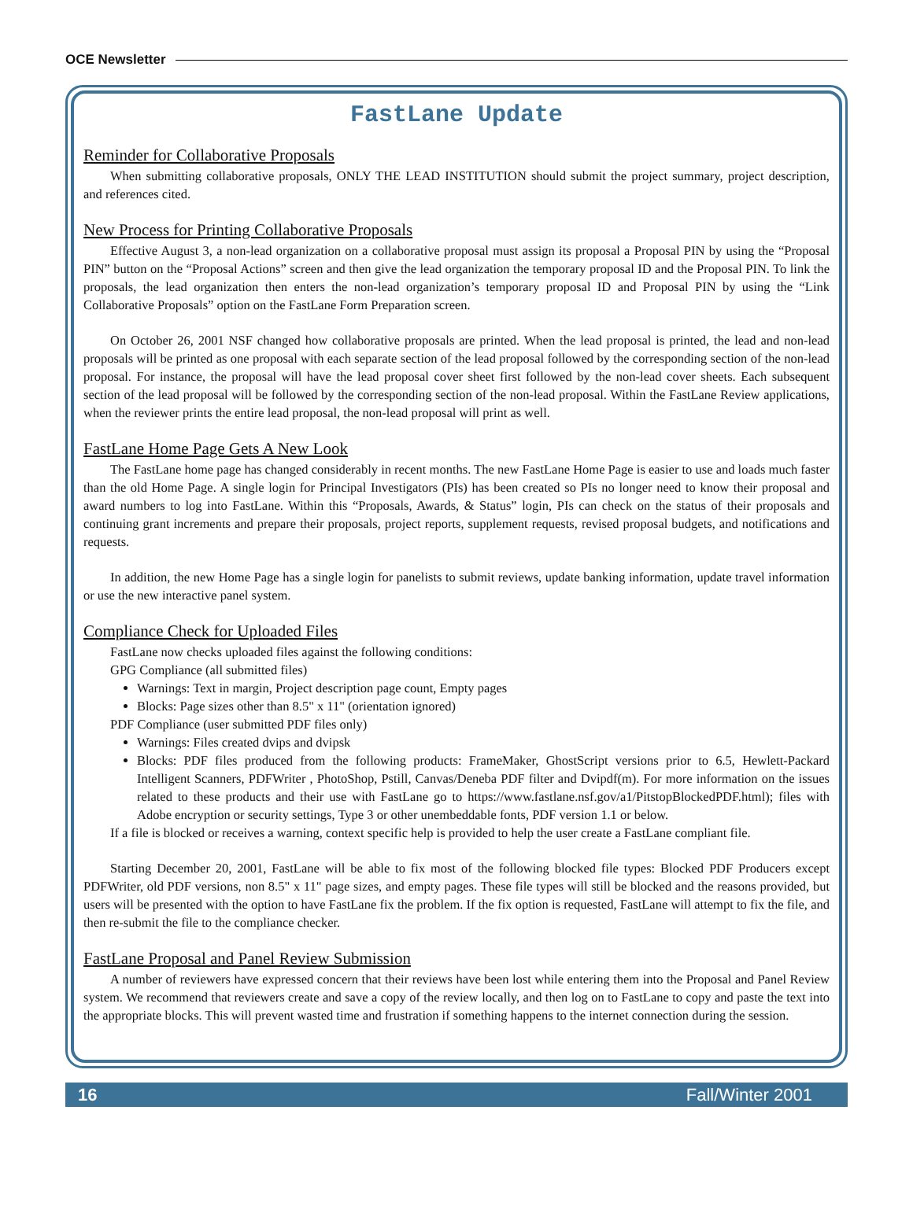OCE Newsletter
FastLane Update
Reminder for Collaborative Proposals
When submitting collaborative proposals, ONLY THE LEAD INSTITUTION should submit the project summary, project description, and references cited.
New Process for Printing Collaborative Proposals
Effective August 3, a non-lead organization on a collaborative proposal must assign its proposal a Proposal PIN by using the “Proposal PIN” button on the “Proposal Actions” screen and then give the lead organization the temporary proposal ID and the Proposal PIN. To link the proposals, the lead organization then enters the non-lead organization’s temporary proposal ID and Proposal PIN by using the “Link Collaborative Proposals” option on the FastLane Form Preparation screen.
On October 26, 2001 NSF changed how collaborative proposals are printed. When the lead proposal is printed, the lead and non-lead proposals will be printed as one proposal with each separate section of the lead proposal followed by the corresponding section of the non-lead proposal. For instance, the proposal will have the lead proposal cover sheet first followed by the non-lead cover sheets. Each subsequent section of the lead proposal will be followed by the corresponding section of the non-lead proposal. Within the FastLane Review applications, when the reviewer prints the entire lead proposal, the non-lead proposal will print as well.
FastLane Home Page Gets A New Look
The FastLane home page has changed considerably in recent months. The new FastLane Home Page is easier to use and loads much faster than the old Home Page. A single login for Principal Investigators (PIs) has been created so PIs no longer need to know their proposal and award numbers to log into FastLane. Within this “Proposals, Awards, & Status” login, PIs can check on the status of their proposals and continuing grant increments and prepare their proposals, project reports, supplement requests, revised proposal budgets, and notifications and requests.
In addition, the new Home Page has a single login for panelists to submit reviews, update banking information, update travel information or use the new interactive panel system.
Compliance Check for Uploaded Files
FastLane now checks uploaded files against the following conditions:
GPG Compliance (all submitted files)
Warnings: Text in margin, Project description page count, Empty pages
Blocks: Page sizes other than 8.5" x 11" (orientation ignored)
PDF Compliance (user submitted PDF files only)
Warnings: Files created dvips and dvipsk
Blocks: PDF files produced from the following products: FrameMaker, GhostScript versions prior to 6.5, Hewlett-Packard Intelligent Scanners, PDFWriter , PhotoShop, Pstill, Canvas/Deneba PDF filter and Dvipdf(m). For more information on the issues related to these products and their use with FastLane go to https://www.fastlane.nsf.gov/a1/PitstopBlockedPDF.html); files with Adobe encryption or security settings, Type 3 or other unembeddable fonts, PDF version 1.1 or below.
If a file is blocked or receives a warning, context specific help is provided to help the user create a FastLane compliant file.
Starting December 20, 2001, FastLane will be able to fix most of the following blocked file types: Blocked PDF Producers except PDFWriter, old PDF versions, non 8.5" x 11" page sizes, and empty pages. These file types will still be blocked and the reasons provided, but users will be presented with the option to have FastLane fix the problem. If the fix option is requested, FastLane will attempt to fix the file, and then re-submit the file to the compliance checker.
FastLane Proposal and Panel Review Submission
A number of reviewers have expressed concern that their reviews have been lost while entering them into the Proposal and Panel Review system. We recommend that reviewers create and save a copy of the review locally, and then log on to FastLane to copy and paste the text into the appropriate blocks. This will prevent wasted time and frustration if something happens to the internet connection during the session.
16 Fall/Winter 2001